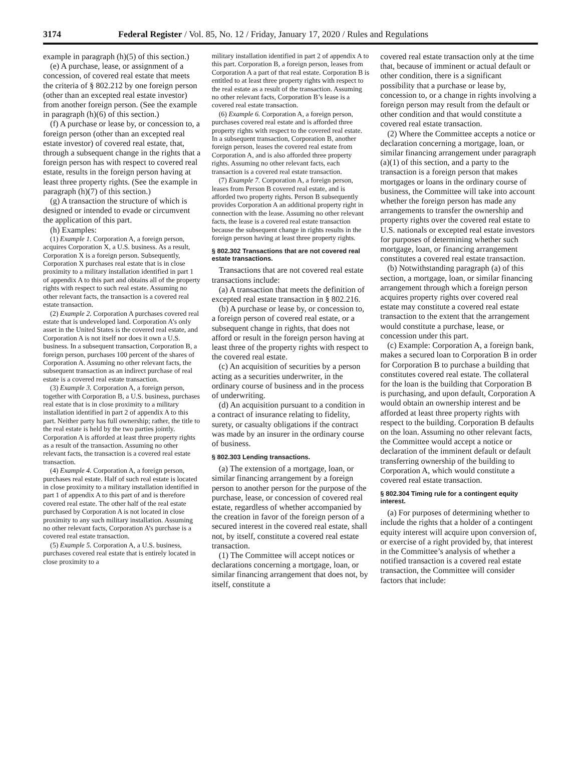3174 Federal Register / Vol. 85, No. 12 / Friday, January 17, 2020 / Rules and Regulations
example in paragraph (h)(5) of this section.)
(e) A purchase, lease, or assignment of a concession, of covered real estate that meets the criteria of § 802.212 by one foreign person (other than an excepted real estate investor) from another foreign person. (See the example in paragraph (h)(6) of this section.)
(f) A purchase or lease by, or concession to, a foreign person (other than an excepted real estate investor) of covered real estate, that, through a subsequent change in the rights that a foreign person has with respect to covered real estate, results in the foreign person having at least three property rights. (See the example in paragraph (h)(7) of this section.)
(g) A transaction the structure of which is designed or intended to evade or circumvent the application of this part.
(h) Examples:
(1) Example 1. Corporation A, a foreign person, acquires Corporation X, a U.S. business. As a result, Corporation X is a foreign person. Subsequently, Corporation X purchases real estate that is in close proximity to a military installation identified in part 1 of appendix A to this part and obtains all of the property rights with respect to such real estate. Assuming no other relevant facts, the transaction is a covered real estate transaction.
(2) Example 2. Corporation A purchases covered real estate that is undeveloped land. Corporation A’s only asset in the United States is the covered real estate, and Corporation A is not itself nor does it own a U.S. business. In a subsequent transaction, Corporation B, a foreign person, purchases 100 percent of the shares of Corporation A. Assuming no other relevant facts, the subsequent transaction as an indirect purchase of real estate is a covered real estate transaction.
(3) Example 3. Corporation A, a foreign person, together with Corporation B, a U.S. business, purchases real estate that is in close proximity to a military installation identified in part 2 of appendix A to this part. Neither party has full ownership; rather, the title to the real estate is held by the two parties jointly. Corporation A is afforded at least three property rights as a result of the transaction. Assuming no other relevant facts, the transaction is a covered real estate transaction.
(4) Example 4. Corporation A, a foreign person, purchases real estate. Half of such real estate is located in close proximity to a military installation identified in part 1 of appendix A to this part of and is therefore covered real estate. The other half of the real estate purchased by Corporation A is not located in close proximity to any such military installation. Assuming no other relevant facts, Corporation A’s purchase is a covered real estate transaction.
(5) Example 5. Corporation A, a U.S. business, purchases covered real estate that is entirely located in close proximity to a
military installation identified in part 2 of appendix A to this part. Corporation B, a foreign person, leases from Corporation A a part of that real estate. Corporation B is entitled to at least three property rights with respect to the real estate as a result of the transaction. Assuming no other relevant facts, Corporation B’s lease is a covered real estate transaction.
(6) Example 6. Corporation A, a foreign person, purchases covered real estate and is afforded three property rights with respect to the covered real estate. In a subsequent transaction, Corporation B, another foreign person, leases the covered real estate from Corporation A, and is also afforded three property rights. Assuming no other relevant facts, each transaction is a covered real estate transaction.
(7) Example 7. Corporation A, a foreign person, leases from Person B covered real estate, and is afforded two property rights. Person B subsequently provides Corporation A an additional property right in connection with the lease. Assuming no other relevant facts, the lease is a covered real estate transaction because the subsequent change in rights results in the foreign person having at least three property rights.
§ 802.302 Transactions that are not covered real estate transactions.
Transactions that are not covered real estate transactions include:
(a) A transaction that meets the definition of excepted real estate transaction in § 802.216.
(b) A purchase or lease by, or concession to, a foreign person of covered real estate, or a subsequent change in rights, that does not afford or result in the foreign person having at least three of the property rights with respect to the covered real estate.
(c) An acquisition of securities by a person acting as a securities underwriter, in the ordinary course of business and in the process of underwriting.
(d) An acquisition pursuant to a condition in a contract of insurance relating to fidelity, surety, or casualty obligations if the contract was made by an insurer in the ordinary course of business.
§ 802.303 Lending transactions.
(a) The extension of a mortgage, loan, or similar financing arrangement by a foreign person to another person for the purpose of the purchase, lease, or concession of covered real estate, regardless of whether accompanied by the creation in favor of the foreign person of a secured interest in the covered real estate, shall not, by itself, constitute a covered real estate transaction.
(1) The Committee will accept notices or declarations concerning a mortgage, loan, or similar financing arrangement that does not, by itself, constitute a
covered real estate transaction only at the time that, because of imminent or actual default or other condition, there is a significant possibility that a purchase or lease by, concession to, or a change in rights involving a foreign person may result from the default or other condition and that would constitute a covered real estate transaction.
(2) Where the Committee accepts a notice or declaration concerning a mortgage, loan, or similar financing arrangement under paragraph (a)(1) of this section, and a party to the transaction is a foreign person that makes mortgages or loans in the ordinary course of business, the Committee will take into account whether the foreign person has made any arrangements to transfer the ownership and property rights over the covered real estate to U.S. nationals or excepted real estate investors for purposes of determining whether such mortgage, loan, or financing arrangement constitutes a covered real estate transaction.
(b) Notwithstanding paragraph (a) of this section, a mortgage, loan, or similar financing arrangement through which a foreign person acquires property rights over covered real estate may constitute a covered real estate transaction to the extent that the arrangement would constitute a purchase, lease, or concession under this part.
(c) Example: Corporation A, a foreign bank, makes a secured loan to Corporation B in order for Corporation B to purchase a building that constitutes covered real estate. The collateral for the loan is the building that Corporation B is purchasing, and upon default, Corporation A would obtain an ownership interest and be afforded at least three property rights with respect to the building. Corporation B defaults on the loan. Assuming no other relevant facts, the Committee would accept a notice or declaration of the imminent default or default transferring ownership of the building to Corporation A, which would constitute a covered real estate transaction.
§ 802.304 Timing rule for a contingent equity interest.
(a) For purposes of determining whether to include the rights that a holder of a contingent equity interest will acquire upon conversion of, or exercise of a right provided by, that interest in the Committee’s analysis of whether a notified transaction is a covered real estate transaction, the Committee will consider factors that include: